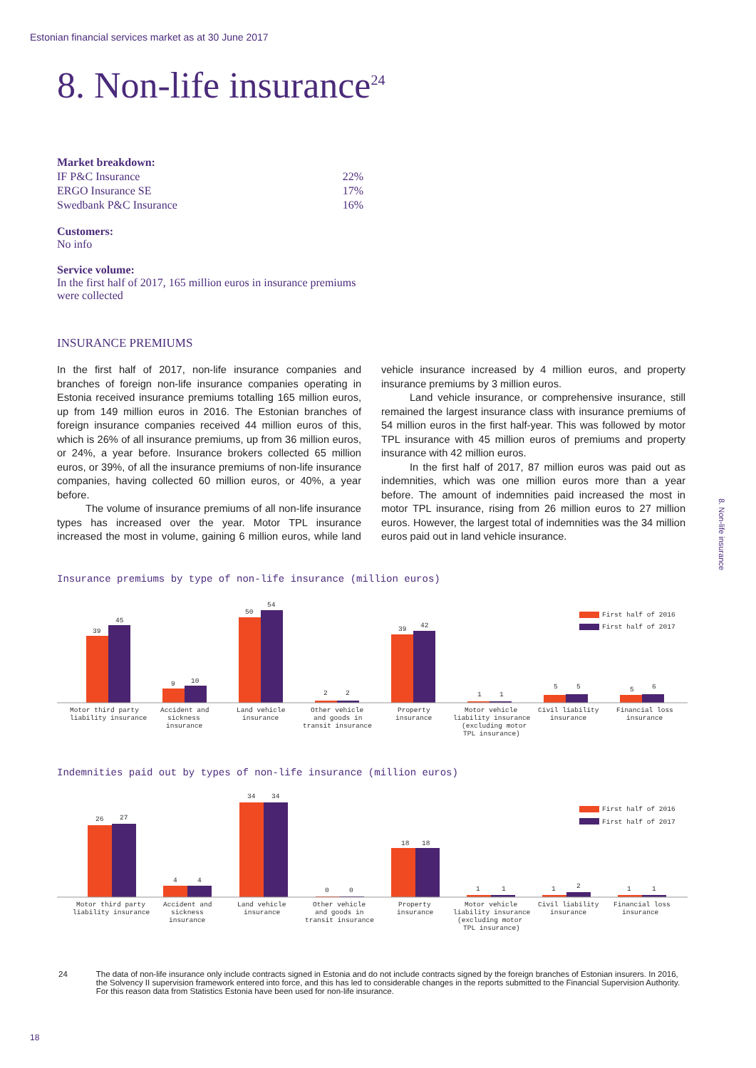Estonian financial services market as at 30 June 2017
8. Non-life insurance<sup>24</sup>
| Market breakdown: | |
| IF P&C Insurance | 22% |
| ERGO Insurance SE | 17% |
| Swedbank P&C Insurance | 16% |
Customers:
No info
Service volume:
In the first half of 2017, 165 million euros in insurance premiums were collected
INSURANCE PREMIUMS
In the first half of 2017, non-life insurance companies and branches of foreign non-life insurance companies operating in Estonia received insurance premiums totalling 165 million euros, up from 149 million euros in 2016. The Estonian branches of foreign insurance companies received 44 million euros of this, which is 26% of all insurance premiums, up from 36 million euros, or 24%, a year before. Insurance brokers collected 65 million euros, or 39%, of all the insurance premiums of non-life insurance companies, having collected 60 million euros, or 40%, a year before.
The volume of insurance premiums of all non-life insurance types has increased over the year. Motor TPL insurance increased the most in volume, gaining 6 million euros, while land vehicle insurance increased by 4 million euros, and property insurance premiums by 3 million euros.
Land vehicle insurance, or comprehensive insurance, still remained the largest insurance class with insurance premiums of 54 million euros in the first half-year. This was followed by motor TPL insurance with 45 million euros of premiums and property insurance with 42 million euros.
In the first half of 2017, 87 million euros was paid out as indemnities, which was one million euros more than a year before. The amount of indemnities paid increased the most in motor TPL insurance, rising from 26 million euros to 27 million euros. However, the largest total of indemnities was the 34 million euros paid out in land vehicle insurance.
8. Non-life insurance
Insurance premiums by type of non-life insurance (million euros)
First half of 2016
First half of 2017
39
45
9
10
50
54
2
2
39
42
1
1
5
5
5
6
Motor third party
liability insurance
Accident and
sickness
insurance
Land vehicle
insurance
Other vehicle
and goods in
transit insurance
Property
insurance
Motor vehicle
liability insurance
(excluding motor
TPL insurance)
Civil liability
insurance
Financial loss
insurance
Indemnities paid out by types of non-life insurance (million euros)
First half of 2016
First half of 2017
26
27
4
4
34
34
0
0
18
18
1
1
1
2
1
1
Motor third party
liability insurance
Accident and
sickness
insurance
Land vehicle
insurance
Other vehicle
and goods in
transit insurance
Property
insurance
Motor vehicle
liability insurance
(excluding motor
TPL insurance)
Civil liability
insurance
Financial loss
insurance
24 The data of non-life insurance only include contracts signed in Estonia and do not include contracts signed by the foreign branches of Estonian insurers. In 2016, the Solvency II supervision framework entered into force, and this has led to considerable changes in the reports submitted to the Financial Supervision Authority. For this reason data from Statistics Estonia have been used for non-life insurance.
18